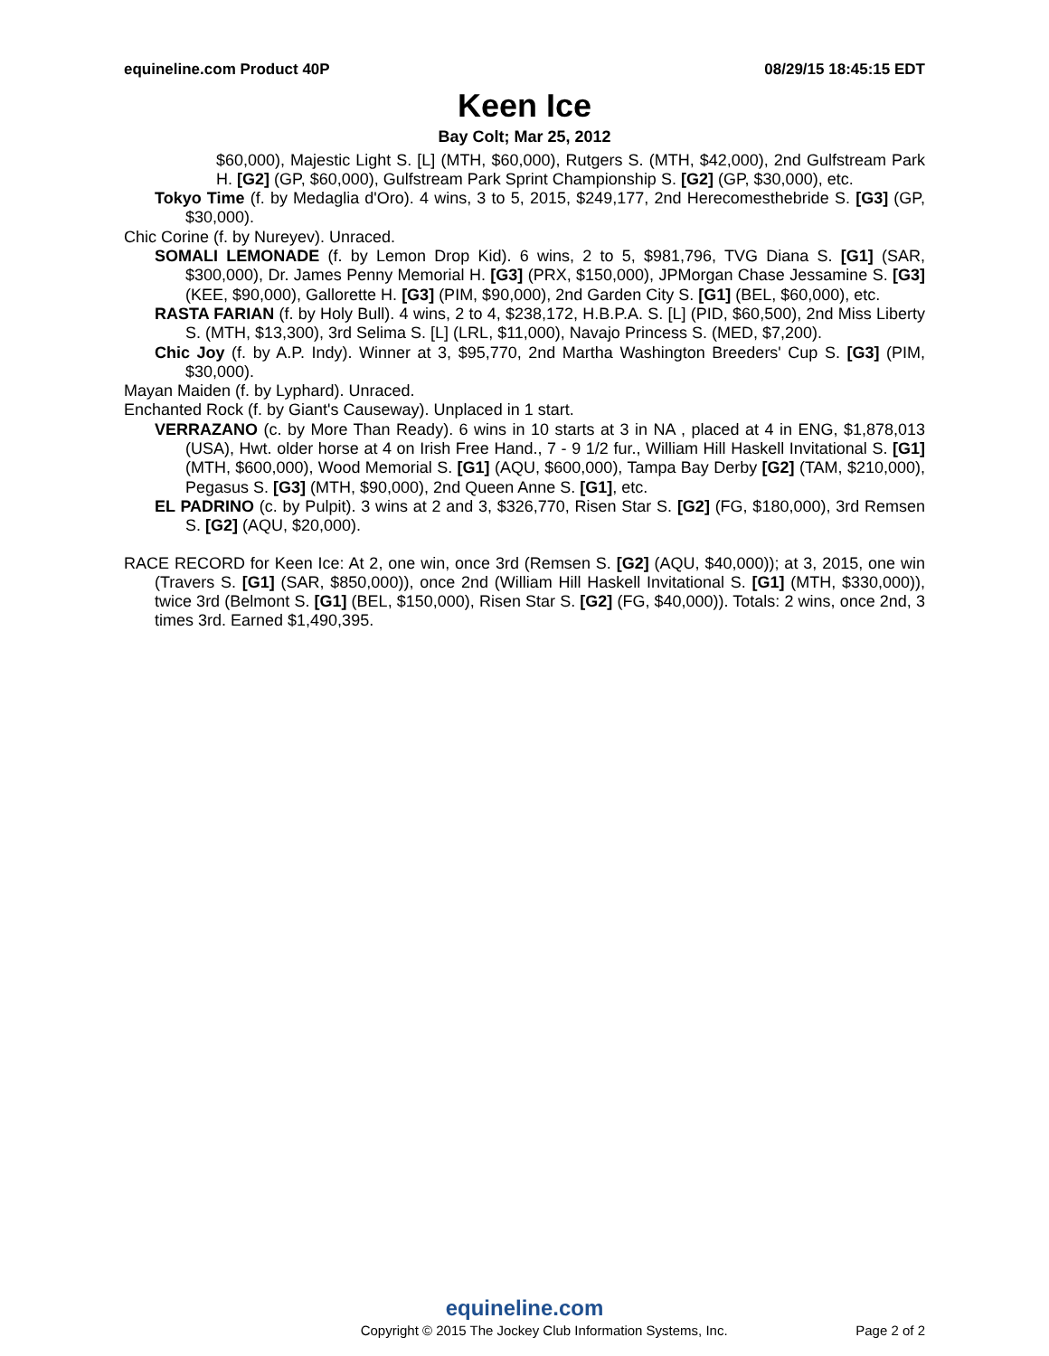equineline.com Product 40P 08/29/15 18:45:15 EDT
Keen Ice
Bay Colt; Mar 25, 2012
$60,000), Majestic Light S. [L] (MTH, $60,000), Rutgers S. (MTH, $42,000), 2nd Gulfstream Park H. [G2] (GP, $60,000), Gulfstream Park Sprint Championship S. [G2] (GP, $30,000), etc.
Tokyo Time (f. by Medaglia d'Oro). 4 wins, 3 to 5, 2015, $249,177, 2nd Herecomesthebride S. [G3] (GP, $30,000).
Chic Corine (f. by Nureyev). Unraced.
SOMALI LEMONADE (f. by Lemon Drop Kid). 6 wins, 2 to 5, $981,796, TVG Diana S. [G1] (SAR, $300,000), Dr. James Penny Memorial H. [G3] (PRX, $150,000), JPMorgan Chase Jessamine S. [G3] (KEE, $90,000), Gallorette H. [G3] (PIM, $90,000), 2nd Garden City S. [G1] (BEL, $60,000), etc.
RASTA FARIAN (f. by Holy Bull). 4 wins, 2 to 4, $238,172, H.B.P.A. S. [L] (PID, $60,500), 2nd Miss Liberty S. (MTH, $13,300), 3rd Selima S. [L] (LRL, $11,000), Navajo Princess S. (MED, $7,200).
Chic Joy (f. by A.P. Indy). Winner at 3, $95,770, 2nd Martha Washington Breeders' Cup S. [G3] (PIM, $30,000).
Mayan Maiden (f. by Lyphard). Unraced.
Enchanted Rock (f. by Giant's Causeway). Unplaced in 1 start.
VERRAZANO (c. by More Than Ready). 6 wins in 10 starts at 3 in NA , placed at 4 in ENG, $1,878,013 (USA), Hwt. older horse at 4 on Irish Free Hand., 7 - 9 1/2 fur., William Hill Haskell Invitational S. [G1] (MTH, $600,000), Wood Memorial S. [G1] (AQU, $600,000), Tampa Bay Derby [G2] (TAM, $210,000), Pegasus S. [G3] (MTH, $90,000), 2nd Queen Anne S. [G1], etc.
EL PADRINO (c. by Pulpit). 3 wins at 2 and 3, $326,770, Risen Star S. [G2] (FG, $180,000), 3rd Remsen S. [G2] (AQU, $20,000).
RACE RECORD for Keen Ice: At 2, one win, once 3rd (Remsen S. [G2] (AQU, $40,000)); at 3, 2015, one win (Travers S. [G1] (SAR, $850,000)), once 2nd (William Hill Haskell Invitational S. [G1] (MTH, $330,000)), twice 3rd (Belmont S. [G1] (BEL, $150,000), Risen Star S. [G2] (FG, $40,000)). Totals: 2 wins, once 2nd, 3 times 3rd. Earned $1,490,395.
equineline.com
Copyright © 2015 The Jockey Club Information Systems, Inc. Page 2 of 2